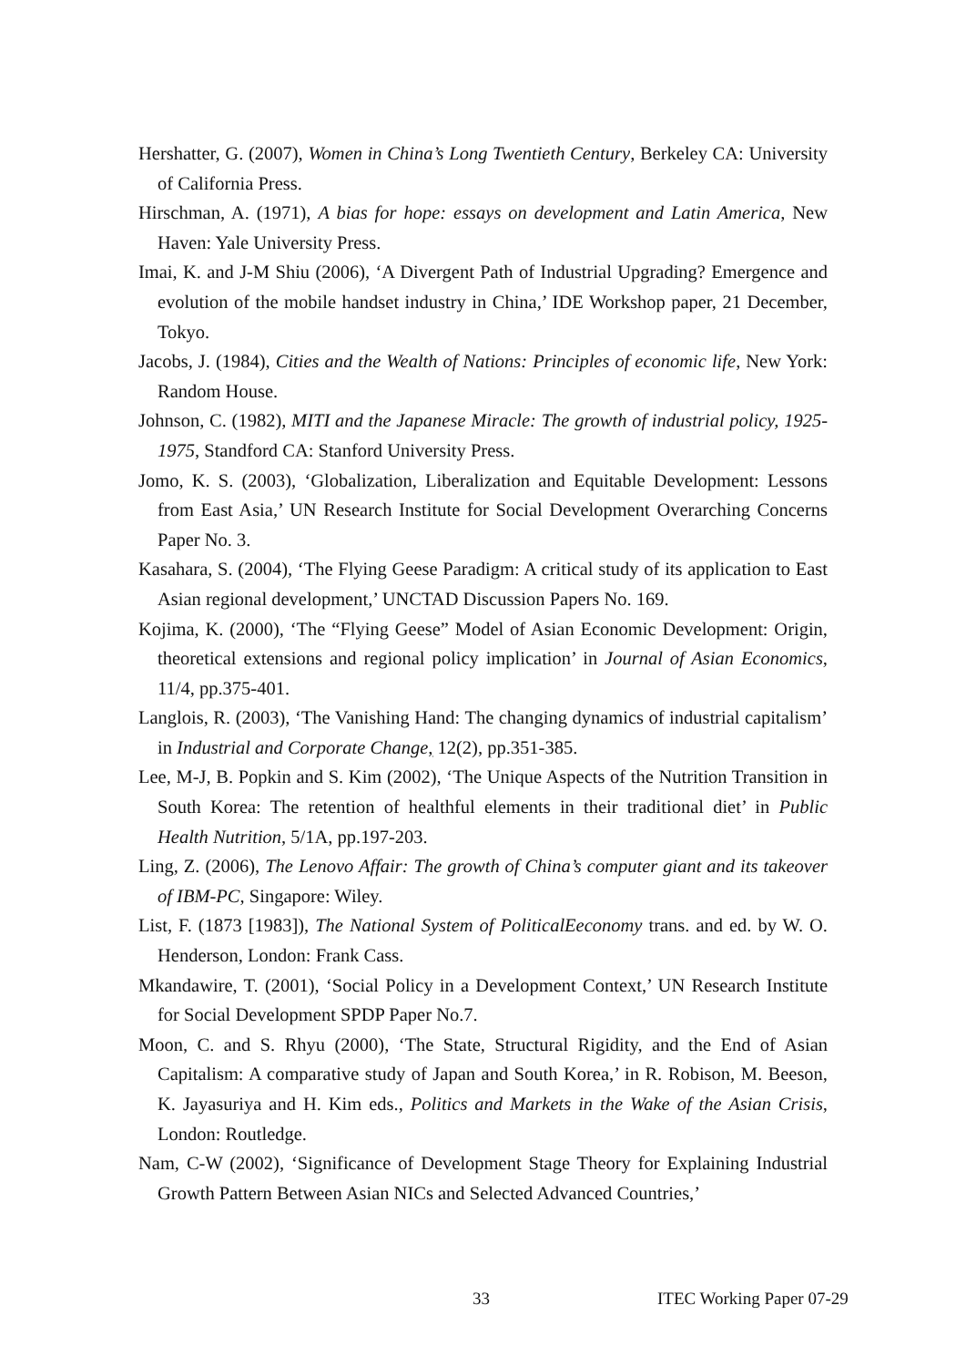Hershatter, G. (2007), Women in China’s Long Twentieth Century, Berkeley CA: University of California Press.
Hirschman, A. (1971), A bias for hope: essays on development and Latin America, New Haven: Yale University Press.
Imai, K. and J-M Shiu (2006), ‘A Divergent Path of Industrial Upgrading? Emergence and evolution of the mobile handset industry in China,’ IDE Workshop paper, 21 December, Tokyo.
Jacobs, J. (1984), Cities and the Wealth of Nations: Principles of economic life, New York: Random House.
Johnson, C. (1982), MITI and the Japanese Miracle: The growth of industrial policy, 1925-1975, Standford CA: Stanford University Press.
Jomo, K. S. (2003), ‘Globalization, Liberalization and Equitable Development: Lessons from East Asia,’ UN Research Institute for Social Development Overarching Concerns Paper No. 3.
Kasahara, S. (2004), ‘The Flying Geese Paradigm: A critical study of its application to East Asian regional development,’ UNCTAD Discussion Papers No. 169.
Kojima, K. (2000), ‘The “Flying Geese” Model of Asian Economic Development: Origin, theoretical extensions and regional policy implication’ in Journal of Asian Economics, 11/4, pp.375-401.
Langlois, R. (2003), ‘The Vanishing Hand: The changing dynamics of industrial capitalism’ in Industrial and Corporate Change, 12(2), pp.351-385.
Lee, M-J, B. Popkin and S. Kim (2002), ‘The Unique Aspects of the Nutrition Transition in South Korea: The retention of healthful elements in their traditional diet’ in Public Health Nutrition, 5/1A, pp.197-203.
Ling, Z. (2006), The Lenovo Affair: The growth of China’s computer giant and its takeover of IBM-PC, Singapore: Wiley.
List, F. (1873 [1983]), The National System of PoliticalEeconomy trans. and ed. by W. O. Henderson, London: Frank Cass.
Mkandawire, T. (2001), ‘Social Policy in a Development Context,’ UN Research Institute for Social Development SPDP Paper No.7.
Moon, C. and S. Rhyu (2000), ‘The State, Structural Rigidity, and the End of Asian Capitalism: A comparative study of Japan and South Korea,’ in R. Robison, M. Beeson, K. Jayasuriya and H. Kim eds., Politics and Markets in the Wake of the Asian Crisis, London: Routledge.
Nam, C-W (2002), ‘Significance of Development Stage Theory for Explaining Industrial Growth Pattern Between Asian NICs and Selected Advanced Countries,’
33 ITEC Working Paper 07-29